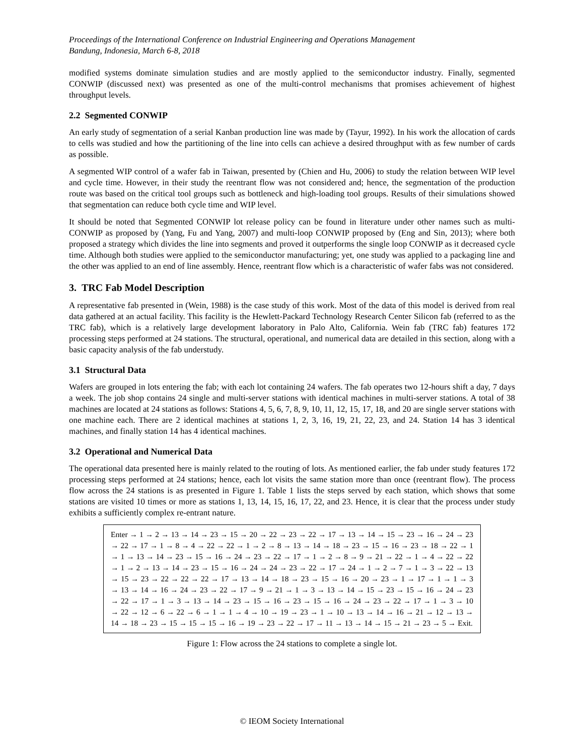Proceedings of the International Conference on Industrial Engineering and Operations Management
Bandung, Indonesia, March 6-8, 2018
modified systems dominate simulation studies and are mostly applied to the semiconductor industry. Finally, segmented CONWIP (discussed next) was presented as one of the multi-control mechanisms that promises achievement of highest throughput levels.
2.2 Segmented CONWIP
An early study of segmentation of a serial Kanban production line was made by (Tayur, 1992). In his work the allocation of cards to cells was studied and how the partitioning of the line into cells can achieve a desired throughput with as few number of cards as possible.
A segmented WIP control of a wafer fab in Taiwan, presented by (Chien and Hu, 2006) to study the relation between WIP level and cycle time. However, in their study the reentrant flow was not considered and; hence, the segmentation of the production route was based on the critical tool groups such as bottleneck and high-loading tool groups. Results of their simulations showed that segmentation can reduce both cycle time and WIP level.
It should be noted that Segmented CONWIP lot release policy can be found in literature under other names such as multi-CONWIP as proposed by (Yang, Fu and Yang, 2007) and multi-loop CONWIP proposed by (Eng and Sin, 2013); where both proposed a strategy which divides the line into segments and proved it outperforms the single loop CONWIP as it decreased cycle time. Although both studies were applied to the semiconductor manufacturing; yet, one study was applied to a packaging line and the other was applied to an end of line assembly. Hence, reentrant flow which is a characteristic of wafer fabs was not considered.
3. TRC Fab Model Description
A representative fab presented in (Wein, 1988) is the case study of this work. Most of the data of this model is derived from real data gathered at an actual facility. This facility is the Hewlett-Packard Technology Research Center Silicon fab (referred to as the TRC fab), which is a relatively large development laboratory in Palo Alto, California. Wein fab (TRC fab) features 172 processing steps performed at 24 stations. The structural, operational, and numerical data are detailed in this section, along with a basic capacity analysis of the fab understudy.
3.1 Structural Data
Wafers are grouped in lots entering the fab; with each lot containing 24 wafers. The fab operates two 12-hours shift a day, 7 days a week. The job shop contains 24 single and multi-server stations with identical machines in multi-server stations. A total of 38 machines are located at 24 stations as follows: Stations 4, 5, 6, 7, 8, 9, 10, 11, 12, 15, 17, 18, and 20 are single server stations with one machine each. There are 2 identical machines at stations 1, 2, 3, 16, 19, 21, 22, 23, and 24. Station 14 has 3 identical machines, and finally station 14 has 4 identical machines.
3.2 Operational and Numerical Data
The operational data presented here is mainly related to the routing of lots. As mentioned earlier, the fab under study features 172 processing steps performed at 24 stations; hence, each lot visits the same station more than once (reentrant flow). The process flow across the 24 stations is as presented in Figure 1. Table 1 lists the steps served by each station, which shows that some stations are visited 10 times or more as stations 1, 13, 14, 15, 16, 17, 22, and 23. Hence, it is clear that the process under study exhibits a sufficiently complex re-entrant nature.
Enter → 1 → 2 → 13 → 14 → 23 → 15 → 20 → 22 → 23 → 22 → 17 → 13 → 14 → 15 → 23 → 16 → 24 → 23 → 22 → 17 → 1 → 8 → 4 → 22 → 22 → 1 → 2 → 8 → 13 → 14 → 18 → 23 → 15 → 16 → 23 → 18 → 22 → 1 → 1 → 13 → 14 → 23 → 15 → 16 → 24 → 23 → 22 → 17 → 1 → 2 → 8 → 9 → 21 → 22 → 1 → 4 → 22 → 22 → 1 → 2 → 13 → 14 → 23 → 15 → 16 → 24 → 24 → 23 → 22 → 17 → 24 → 1 → 2 → 7 → 1 → 3 → 22 → 13 → 15 → 23 → 22 → 22 → 22 → 17 → 13 → 14 → 18 → 23 → 15 → 16 → 20 → 23 → 1 → 17 → 1 → 1 → 3 → 13 → 14 → 16 → 24 → 23 → 22 → 17 → 9 → 21 → 1 → 3 → 13 → 14 → 15 → 23 → 15 → 16 → 24 → 23 → 22 → 17 → 1 → 3 → 13 → 14 → 23 → 15 → 16 → 23 → 15 → 16 → 24 → 23 → 22 → 17 → 1 → 3 → 10 → 22 → 12 → 6 → 22 → 6 → 1 → 1 → 4 → 10 → 19 → 23 → 1 → 10 → 13 → 14 → 16 → 21 → 12 → 13 → 14 → 18 → 23 → 15 → 15 → 15 → 16 → 19 → 23 → 22 → 17 → 11 → 13 → 14 → 15 → 21 → 23 → 5 → Exit.
Figure 1: Flow across the 24 stations to complete a single lot.
© IEOM Society International